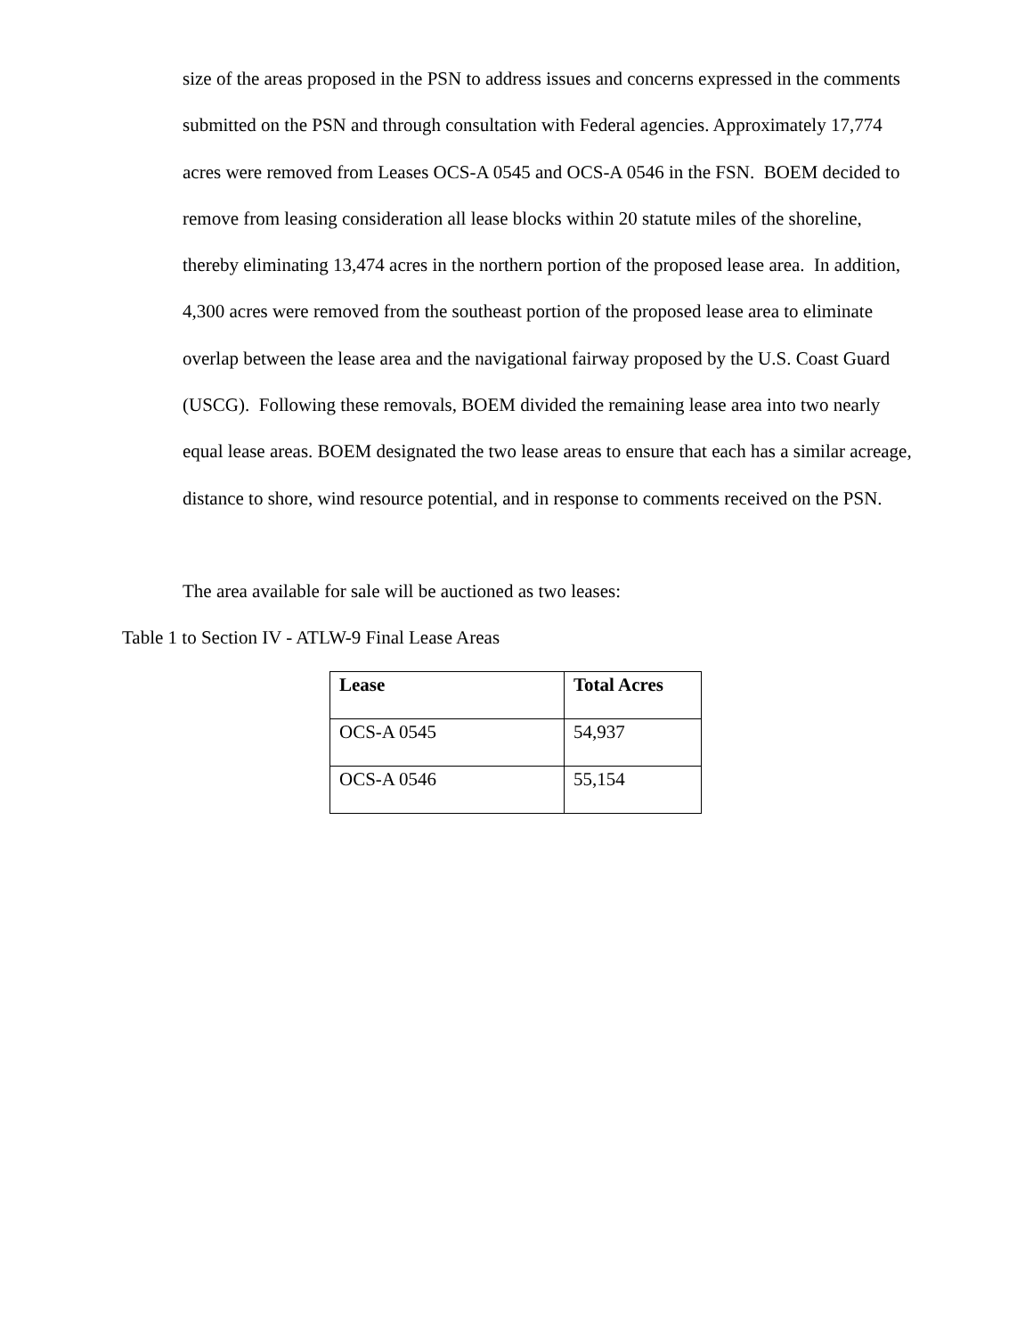size of the areas proposed in the PSN to address issues and concerns expressed in the comments submitted on the PSN and through consultation with Federal agencies. Approximately 17,774 acres were removed from Leases OCS-A 0545 and OCS-A 0546 in the FSN. BOEM decided to remove from leasing consideration all lease blocks within 20 statute miles of the shoreline, thereby eliminating 13,474 acres in the northern portion of the proposed lease area. In addition, 4,300 acres were removed from the southeast portion of the proposed lease area to eliminate overlap between the lease area and the navigational fairway proposed by the U.S. Coast Guard (USCG). Following these removals, BOEM divided the remaining lease area into two nearly equal lease areas. BOEM designated the two lease areas to ensure that each has a similar acreage, distance to shore, wind resource potential, and in response to comments received on the PSN.
The area available for sale will be auctioned as two leases:
Table 1 to Section IV - ATLW-9 Final Lease Areas
| Lease | Total Acres |
| --- | --- |
| OCS-A 0545 | 54,937 |
| OCS-A 0546 | 55,154 |